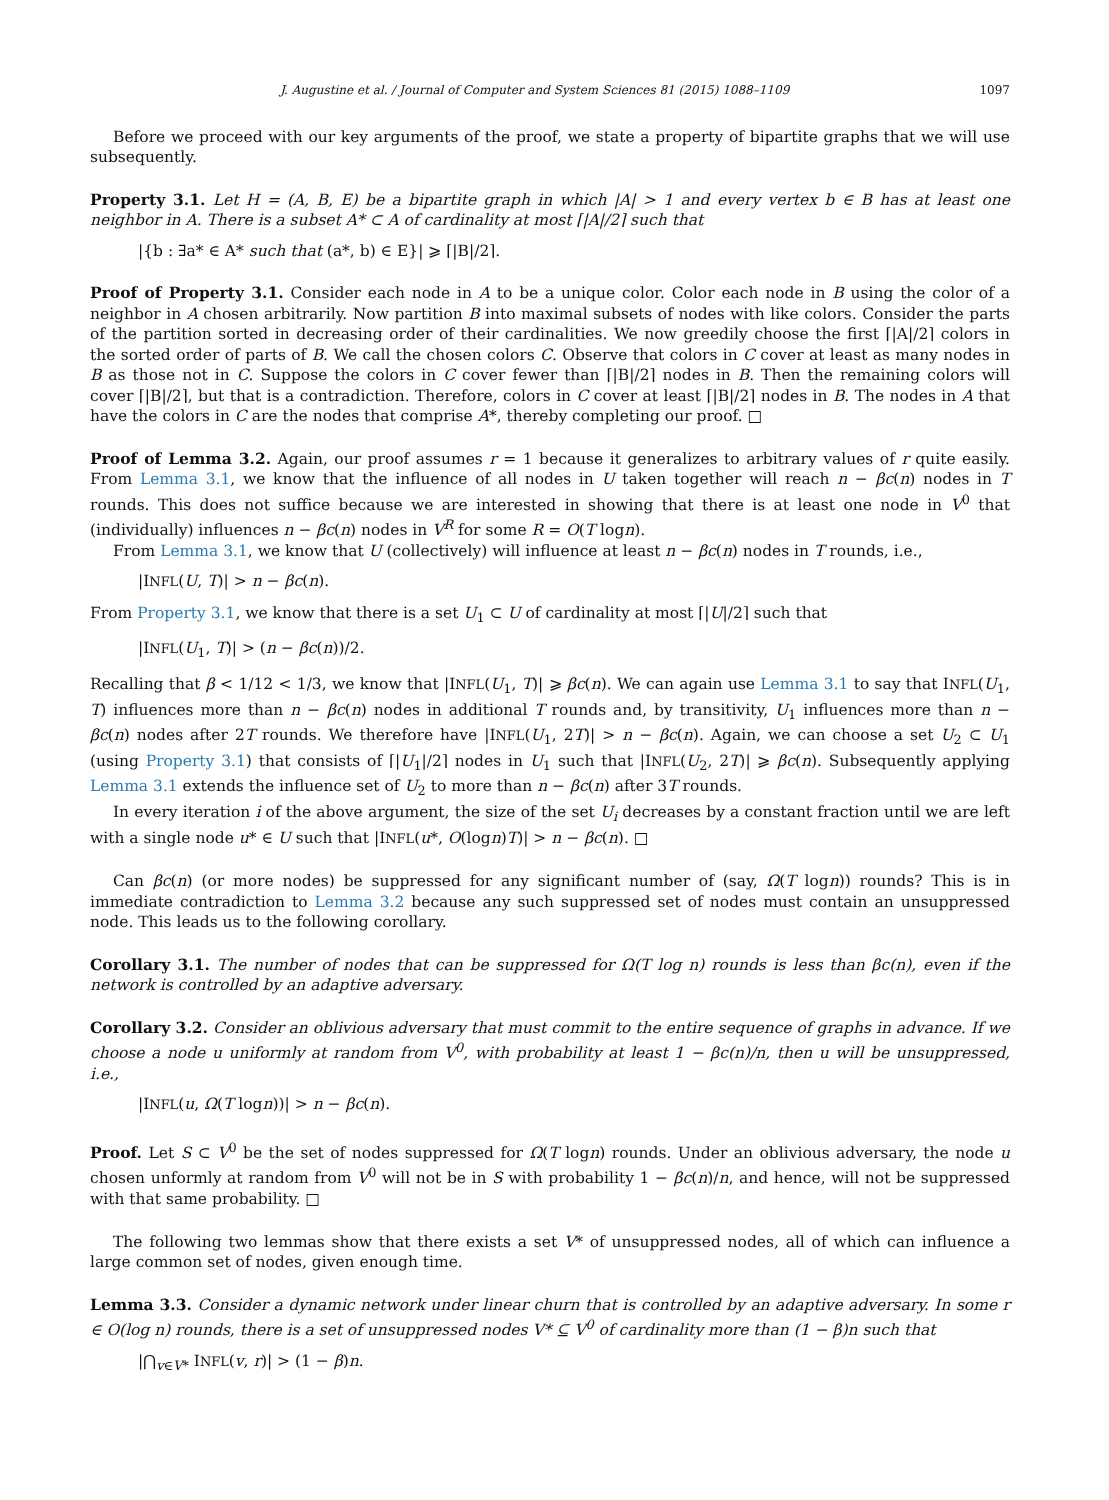J. Augustine et al. / Journal of Computer and System Sciences 81 (2015) 1088–1109 1097
Before we proceed with our key arguments of the proof, we state a property of bipartite graphs that we will use subsequently.
Property 3.1. Let H = (A, B, E) be a bipartite graph in which |A| > 1 and every vertex b ∈ B has at least one neighbor in A. There is a subset A* ⊂ A of cardinality at most ⌈|A|/2⌉ such that
|{b : ∃a* ∈ A* such that (a*, b) ∈ E}| ⩾ ⌈|B|/2⌉.
Proof of Property 3.1. Consider each node in A to be a unique color. Color each node in B using the color of a neighbor in A chosen arbitrarily. Now partition B into maximal subsets of nodes with like colors. Consider the parts of the partition sorted in decreasing order of their cardinalities. We now greedily choose the first ⌈|A|/2⌉ colors in the sorted order of parts of B. We call the chosen colors C. Observe that colors in C cover at least as many nodes in B as those not in C. Suppose the colors in C cover fewer than ⌈|B|/2⌉ nodes in B. Then the remaining colors will cover ⌈|B|/2⌉, but that is a contradiction. Therefore, colors in C cover at least ⌈|B|/2⌉ nodes in B. The nodes in A that have the colors in C are the nodes that comprise A*, thereby completing our proof. □
Proof of Lemma 3.2. Again, our proof assumes r = 1 because it generalizes to arbitrary values of r quite easily. From Lemma 3.1, we know that the influence of all nodes in U taken together will reach n − βc(n) nodes in T rounds. This does not suffice because we are interested in showing that there is at least one node in V<sup>0</sup> that (individually) influences n − βc(n) nodes in V<sup>R</sup> for some R = O(T logn).
From Lemma 3.1, we know that U (collectively) will influence at least n − βc(n) nodes in T rounds, i.e.,
|INFL(U, T)| > n − βc(n).
From Property 3.1, we know that there is a set U<sub>1</sub> ⊂ U of cardinality at most ⌈|U|/2⌉ such that
|INFL(U<sub>1</sub>, T)| > (n − βc(n))/2.
Recalling that β < 1/12 < 1/3, we know that |INFL(U<sub>1</sub>, T)| ⩾ βc(n). We can again use Lemma 3.1 to say that INFL(U<sub>1</sub>, T) influences more than n − βc(n) nodes in additional T rounds and, by transitivity, U<sub>1</sub> influences more than n − βc(n) nodes after 2T rounds. We therefore have |INFL(U<sub>1</sub>, 2T)| > n − βc(n). Again, we can choose a set U<sub>2</sub> ⊂ U<sub>1</sub> (using Property 3.1) that consists of ⌈|U<sub>1</sub>|/2⌉ nodes in U<sub>1</sub> such that |INFL(U<sub>2</sub>, 2T)| ⩾ βc(n). Subsequently applying Lemma 3.1 extends the influence set of U<sub>2</sub> to more than n − βc(n) after 3T rounds.
In every iteration i of the above argument, the size of the set U<sub>i</sub> decreases by a constant fraction until we are left with a single node u* ∈ U such that |INFL(u*, O(logn)T)| > n − βc(n). □
Can βc(n) (or more nodes) be suppressed for any significant number of (say, Ω(T logn)) rounds? This is in immediate contradiction to Lemma 3.2 because any such suppressed set of nodes must contain an unsuppressed node. This leads us to the following corollary.
Corollary 3.1. The number of nodes that can be suppressed for Ω(T log n) rounds is less than βc(n), even if the network is controlled by an adaptive adversary.
Corollary 3.2. Consider an oblivious adversary that must commit to the entire sequence of graphs in advance. If we choose a node u uniformly at random from V<sup>0</sup>, with probability at least 1 − βc(n)/n, then u will be unsuppressed, i.e.,
|INFL(u, Ω(T logn))| > n − βc(n).
Proof. Let S ⊂ V<sup>0</sup> be the set of nodes suppressed for Ω(T logn) rounds. Under an oblivious adversary, the node u chosen unformly at random from V<sup>0</sup> will not be in S with probability 1 − βc(n)/n, and hence, will not be suppressed with that same probability. □
The following two lemmas show that there exists a set V* of unsuppressed nodes, all of which can influence a large common set of nodes, given enough time.
Lemma 3.3. Consider a dynamic network under linear churn that is controlled by an adaptive adversary. In some r ∈ O(log n) rounds, there is a set of unsuppressed nodes V* ⊆ V<sup>0</sup> of cardinality more than (1 − β)n such that
|⋂<sub>v∈V*</sub> INFL(v, r)| > (1 − β)n.